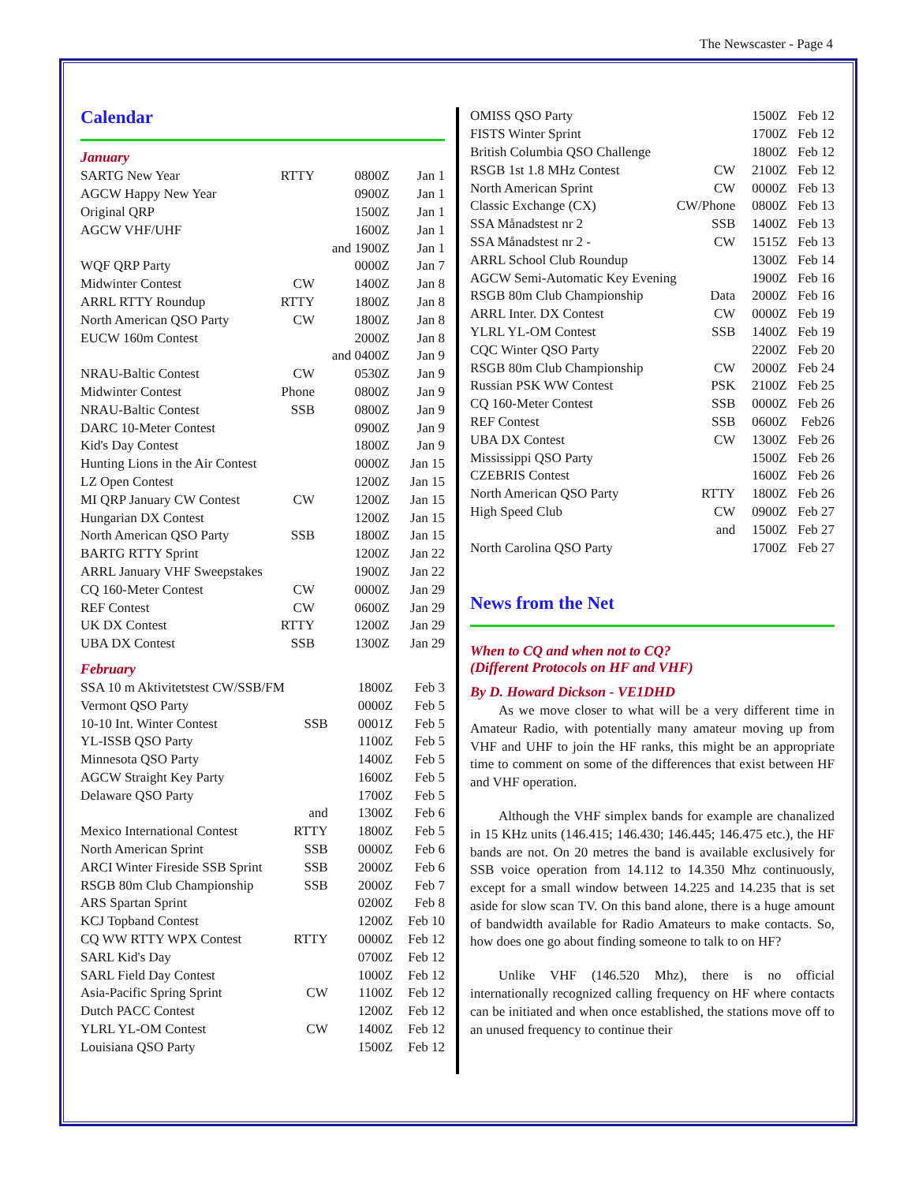The Newscaster - Page 4
Calendar
January
| SARTG New Year | RTTY | 0800Z | Jan 1 |
| AGCW Happy New Year | | 0900Z | Jan 1 |
| Original QRP | | 1500Z | Jan 1 |
| AGCW VHF/UHF | | 1600Z | Jan 1 |
| | | and 1900Z | Jan 1 |
| WQF QRP Party | | 0000Z | Jan 7 |
| Midwinter Contest | CW | 1400Z | Jan 8 |
| ARRL RTTY Roundup | RTTY | 1800Z | Jan 8 |
| North American QSO Party | CW | 1800Z | Jan 8 |
| EUCW 160m Contest | | 2000Z | Jan 8 |
| | | and 0400Z | Jan 9 |
| NRAU-Baltic Contest | CW | 0530Z | Jan 9 |
| Midwinter Contest | Phone | 0800Z | Jan 9 |
| NRAU-Baltic Contest | SSB | 0800Z | Jan 9 |
| DARC 10-Meter Contest | | 0900Z | Jan 9 |
| Kid's Day Contest | | 1800Z | Jan 9 |
| Hunting Lions in the Air Contest | | 0000Z | Jan 15 |
| LZ Open Contest | | 1200Z | Jan 15 |
| MI QRP January CW Contest | CW | 1200Z | Jan 15 |
| Hungarian DX Contest | | 1200Z | Jan 15 |
| North American QSO Party | SSB | 1800Z | Jan 15 |
| BARTG RTTY Sprint | | 1200Z | Jan 22 |
| ARRL January VHF Sweepstakes | | 1900Z | Jan 22 |
| CQ 160-Meter Contest | CW | 0000Z | Jan 29 |
| REF Contest | CW | 0600Z | Jan 29 |
| UK DX Contest | RTTY | 1200Z | Jan 29 |
| UBA DX Contest | SSB | 1300Z | Jan 29 |
February
| SSA 10 m Aktivitetstest CW/SSB/FM | | 1800Z | Feb 3 |
| Vermont QSO Party | | 0000Z | Feb 5 |
| 10-10 Int. Winter Contest | SSB | 0001Z | Feb 5 |
| YL-ISSB QSO Party | | 1100Z | Feb 5 |
| Minnesota QSO Party | | 1400Z | Feb 5 |
| AGCW Straight Key Party | | 1600Z | Feb 5 |
| Delaware QSO Party | | 1700Z | Feb 5 |
| | and | 1300Z | Feb 6 |
| Mexico International Contest | RTTY | 1800Z | Feb 5 |
| North American Sprint | SSB | 0000Z | Feb 6 |
| ARCI Winter Fireside SSB Sprint | SSB | 2000Z | Feb 6 |
| RSGB 80m Club Championship | SSB | 2000Z | Feb 7 |
| ARS Spartan Sprint | | 0200Z | Feb 8 |
| KCJ Topband Contest | | 1200Z | Feb 10 |
| CQ WW RTTY WPX Contest | RTTY | 0000Z | Feb 12 |
| SARL Kid's Day | | 0700Z | Feb 12 |
| SARL Field Day Contest | | 1000Z | Feb 12 |
| Asia-Pacific Spring Sprint | CW | 1100Z | Feb 12 |
| Dutch PACC Contest | | 1200Z | Feb 12 |
| YLRL YL-OM Contest | CW | 1400Z | Feb 12 |
| Louisiana QSO Party | | 1500Z | Feb 12 |
| OMISS QSO Party | | 1500Z | Feb 12 |
| FISTS Winter Sprint | | 1700Z | Feb 12 |
| British Columbia QSO Challenge | | 1800Z | Feb 12 |
| RSGB 1st 1.8 MHz Contest | CW | 2100Z | Feb 12 |
| North American Sprint | CW | 0000Z | Feb 13 |
| Classic Exchange (CX) | CW/Phone | 0800Z | Feb 13 |
| SSA Månadstest nr 2 | SSB | 1400Z | Feb 13 |
| SSA Månadstest nr 2 - | CW | 1515Z | Feb 13 |
| ARRL School Club Roundup | | 1300Z | Feb 14 |
| AGCW Semi-Automatic Key Evening | | 1900Z | Feb 16 |
| RSGB 80m Club Championship | Data | 2000Z | Feb 16 |
| ARRL Inter. DX Contest | CW | 0000Z | Feb 19 |
| YLRL YL-OM Contest | SSB | 1400Z | Feb 19 |
| CQC Winter QSO Party | | 2200Z | Feb 20 |
| RSGB 80m Club Championship | CW | 2000Z | Feb 24 |
| Russian PSK WW Contest | PSK | 2100Z | Feb 25 |
| CQ 160-Meter Contest | SSB | 0000Z | Feb 26 |
| REF Contest | SSB | 0600Z | Feb26 |
| UBA DX Contest | CW | 1300Z | Feb 26 |
| Mississippi QSO Party | | 1500Z | Feb 26 |
| CZEBRIS Contest | | 1600Z | Feb 26 |
| North American QSO Party | RTTY | 1800Z | Feb 26 |
| High Speed Club | CW | 0900Z | Feb 27 |
| | and | 1500Z | Feb 27 |
| North Carolina QSO Party | | 1700Z | Feb 27 |
News from the Net
When to CQ and when not to CQ?
(Different Protocols on HF and VHF)
By D. Howard Dickson - VE1DHD
As we move closer to what will be a very different time in Amateur Radio, with potentially many amateur moving up from VHF and UHF to join the HF ranks, this might be an appropriate time to comment on some of the differences that exist between HF and VHF operation.
Although the VHF simplex bands for example are chanalized in 15 KHz units (146.415; 146.430; 146.445; 146.475 etc.), the HF bands are not. On 20 metres the band is available exclusively for SSB voice operation from 14.112 to 14.350 Mhz continuously, except for a small window between 14.225 and 14.235 that is set aside for slow scan TV. On this band alone, there is a huge amount of bandwidth available for Radio Amateurs to make contacts. So, how does one go about finding someone to talk to on HF?
Unlike VHF (146.520 Mhz), there is no official internationally recognized calling frequency on HF where contacts can be initiated and when once established, the stations move off to an unused frequency to continue their